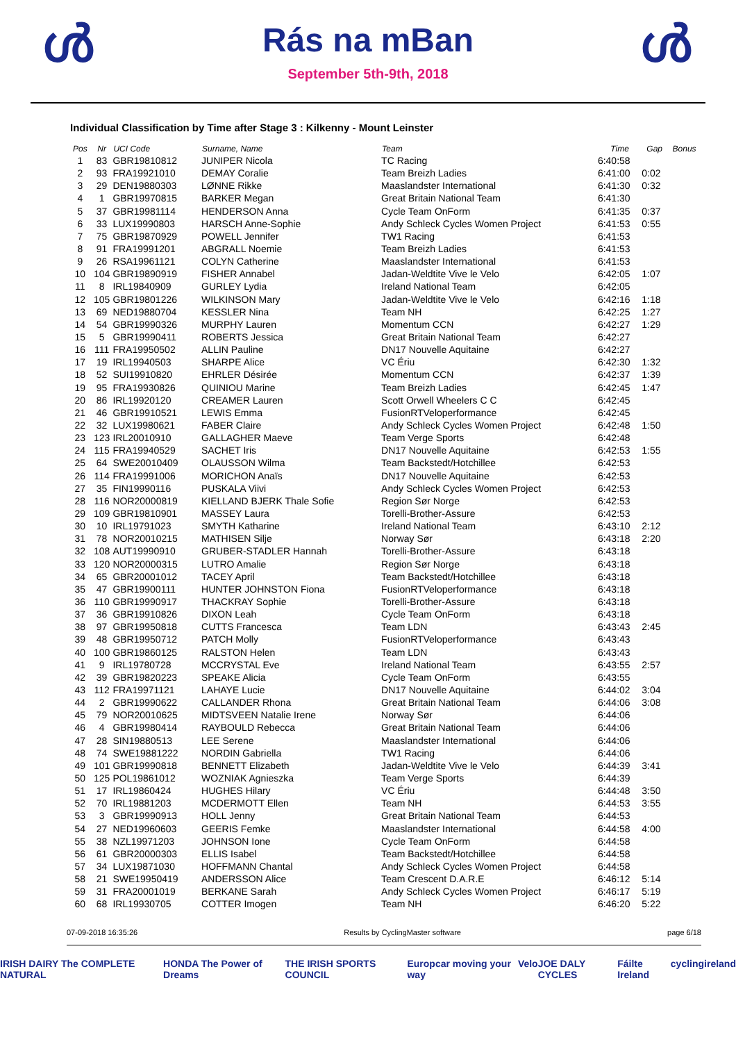ൾ
Rás na mBan
September 5th-9th, 2018
ൾ
Individual Classification by Time after Stage 3 : Kilkenny - Mount Leinster
| Pos | Nr | UCI Code | Surname, Name | Team | Time | Gap | Bonus |
| --- | --- | --- | --- | --- | --- | --- | --- |
| 1 | 83 | GBR19810812 | JUNIPER Nicola | TC Racing | 6:40:58 | | |
| 2 | 93 | FRA19921010 | DEMAY Coralie | Team Breizh Ladies | 6:41:00 | 0:02 | |
| 3 | 29 | DEN19880303 | LØNNE Rikke | Maaslandster International | 6:41:30 | 0:32 | |
| 4 | 1 | GBR19970815 | BARKER Megan | Great Britain National Team | 6:41:30 | | |
| 5 | 37 | GBR19981114 | HENDERSON Anna | Cycle Team OnForm | 6:41:35 | 0:37 | |
| 6 | 33 | LUX19990803 | HARSCH Anne-Sophie | Andy Schleck Cycles Women Project | 6:41:53 | 0:55 | |
| 7 | 75 | GBR19870929 | POWELL Jennifer | TW1 Racing | 6:41:53 | | |
| 8 | 91 | FRA19991201 | ABGRALL Noemie | Team Breizh Ladies | 6:41:53 | | |
| 9 | 26 | RSA19961121 | COLYN Catherine | Maaslandster International | 6:41:53 | | |
| 10 | 104 | GBR19890919 | FISHER Annabel | Jadan-Weldtite Vive le Velo | 6:42:05 | 1:07 | |
| 11 | 8 | IRL19840909 | GURLEY Lydia | Ireland National Team | 6:42:05 | | |
| 12 | 105 | GBR19801226 | WILKINSON Mary | Jadan-Weldtite Vive le Velo | 6:42:16 | 1:18 | |
| 13 | 69 | NED19880704 | KESSLER Nina | Team NH | 6:42:25 | 1:27 | |
| 14 | 54 | GBR19990326 | MURPHY Lauren | Momentum CCN | 6:42:27 | 1:29 | |
| 15 | 5 | GBR19990411 | ROBERTS Jessica | Great Britain National Team | 6:42:27 | | |
| 16 | 111 | FRA19950502 | ALLIN Pauline | DN17 Nouvelle Aquitaine | 6:42:27 | | |
| 17 | 19 | IRL19940503 | SHARPE Alice | VC Ériu | 6:42:30 | 1:32 | |
| 18 | 52 | SUI19910820 | EHRLER Désirée | Momentum CCN | 6:42:37 | 1:39 | |
| 19 | 95 | FRA19930826 | QUINIOU Marine | Team Breizh Ladies | 6:42:45 | 1:47 | |
| 20 | 86 | IRL19920120 | CREAMER Lauren | Scott Orwell Wheelers C C | 6:42:45 | | |
| 21 | 46 | GBR19910521 | LEWIS Emma | FusionRTVeloperformance | 6:42:45 | | |
| 22 | 32 | LUX19980621 | FABER Claire | Andy Schleck Cycles Women Project | 6:42:48 | 1:50 | |
| 23 | 123 | IRL20010910 | GALLAGHER Maeve | Team Verge Sports | 6:42:48 | | |
| 24 | 115 | FRA19940529 | SACHET Iris | DN17 Nouvelle Aquitaine | 6:42:53 | 1:55 | |
| 25 | 64 | SWE20010409 | OLAUSSON Wilma | Team Backstedt/Hotchillee | 6:42:53 | | |
| 26 | 114 | FRA19991006 | MORICHON Anaïs | DN17 Nouvelle Aquitaine | 6:42:53 | | |
| 27 | 35 | FIN19990116 | PUSKALA Viivi | Andy Schleck Cycles Women Project | 6:42:53 | | |
| 28 | 116 | NOR20000819 | KIELLAND BJERK Thale Sofie | Region Sør Norge | 6:42:53 | | |
| 29 | 109 | GBR19810901 | MASSEY Laura | Torelli-Brother-Assure | 6:42:53 | | |
| 30 | 10 | IRL19791023 | SMYTH Katharine | Ireland National Team | 6:43:10 | 2:12 | |
| 31 | 78 | NOR20010215 | MATHISEN Silje | Norway Sør | 6:43:18 | 2:20 | |
| 32 | 108 | AUT19990910 | GRUBER-STADLER Hannah | Torelli-Brother-Assure | 6:43:18 | | |
| 33 | 120 | NOR20000315 | LUTRO Amalie | Region Sør Norge | 6:43:18 | | |
| 34 | 65 | GBR20001012 | TACEY April | Team Backstedt/Hotchillee | 6:43:18 | | |
| 35 | 47 | GBR19900111 | HUNTER JOHNSTON Fiona | FusionRTVeloperformance | 6:43:18 | | |
| 36 | 110 | GBR19990917 | THACKRAY Sophie | Torelli-Brother-Assure | 6:43:18 | | |
| 37 | 36 | GBR19910826 | DIXON Leah | Cycle Team OnForm | 6:43:18 | | |
| 38 | 97 | GBR19950818 | CUTTS Francesca | Team LDN | 6:43:43 | 2:45 | |
| 39 | 48 | GBR19950712 | PATCH Molly | FusionRTVeloperformance | 6:43:43 | | |
| 40 | 100 | GBR19860125 | RALSTON Helen | Team LDN | 6:43:43 | | |
| 41 | 9 | IRL19780728 | MCCRYSTAL Eve | Ireland National Team | 6:43:55 | 2:57 | |
| 42 | 39 | GBR19820223 | SPEAKE Alicia | Cycle Team OnForm | 6:43:55 | | |
| 43 | 112 | FRA19971121 | LAHAYE Lucie | DN17 Nouvelle Aquitaine | 6:44:02 | 3:04 | |
| 44 | 2 | GBR19990622 | CALLANDER Rhona | Great Britain National Team | 6:44:06 | 3:08 | |
| 45 | 79 | NOR20010625 | MIDTSVEEN Natalie Irene | Norway Sør | 6:44:06 | | |
| 46 | 4 | GBR19980414 | RAYBOULD Rebecca | Great Britain National Team | 6:44:06 | | |
| 47 | 28 | SIN19880513 | LEE Serene | Maaslandster International | 6:44:06 | | |
| 48 | 74 | SWE19881222 | NORDIN Gabriella | TW1 Racing | 6:44:06 | | |
| 49 | 101 | GBR19990818 | BENNETT Elizabeth | Jadan-Weldtite Vive le Velo | 6:44:39 | 3:41 | |
| 50 | 125 | POL19861012 | WOZNIAK Agnieszka | Team Verge Sports | 6:44:39 | | |
| 51 | 17 | IRL19860424 | HUGHES Hilary | VC Ériu | 6:44:48 | 3:50 | |
| 52 | 70 | IRL19881203 | MCDERMOTT Ellen | Team NH | 6:44:53 | 3:55 | |
| 53 | 3 | GBR19990913 | HOLL Jenny | Great Britain National Team | 6:44:53 | | |
| 54 | 27 | NED19960603 | GEERIS Femke | Maaslandster International | 6:44:58 | 4:00 | |
| 55 | 38 | NZL19971203 | JOHNSON Ione | Cycle Team OnForm | 6:44:58 | | |
| 56 | 61 | GBR20000303 | ELLIS Isabel | Team Backstedt/Hotchillee | 6:44:58 | | |
| 57 | 34 | LUX19871030 | HOFFMANN Chantal | Andy Schleck Cycles Women Project | 6:44:58 | | |
| 58 | 21 | SWE19950419 | ANDERSSON Alice | Team Crescent D.A.R.E | 6:46:12 | 5:14 | |
| 59 | 31 | FRA20001019 | BERKANE Sarah | Andy Schleck Cycles Women Project | 6:46:17 | 5:19 | |
| 60 | 68 | IRL19930705 | COTTER Imogen | Team NH | 6:46:20 | 5:22 | |
07-09-2018 16:35:26 Results by CyclingMaster software page 6/18
IRISH DAIRY The COMPLETE NATURAL HONDA The Power of Dreams THE IRISH SPORTS COUNCIL Europcar moving your way Velo JOE DALY CYCLES Fáilte Ireland cyclingireland